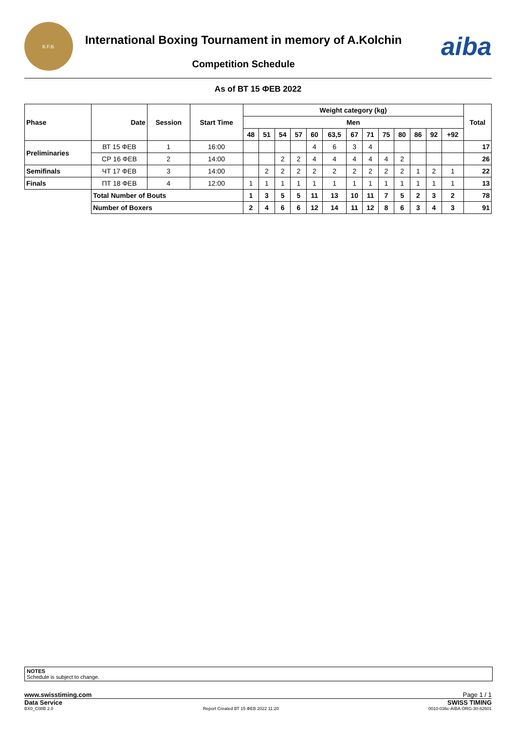B.F.B.
International Boxing Tournament in memory of A.Kolchin
Competition Schedule
aiba
As of ВТ 15 ФЕВ 2022
| Phase | Date | Session | Start Time | Weight category (kg) | | | | | | | | | | | | | Total |
| --- | --- | --- | --- | --- | --- | --- | --- | --- | --- | --- | --- | --- | --- | --- | --- | --- | --- |
| | | | | Men | | | | | | | | | | | | | |
| | | | | 48 | 51 | 54 | 57 | 60 | 63,5 | 67 | 71 | 75 | 80 | 86 | 92 | +92 | |
| Preliminaries | ВТ 15 ФЕВ | 1 | 16:00 | | | | | 4 | 6 | 3 | 4 | | | | | | 17 |
| | СР 16 ФЕВ | 2 | 14:00 | | | 2 | 2 | 4 | 4 | 4 | 4 | 4 | 2 | | | | 26 |
| Semifinals | ЧТ 17 ФЕВ | 3 | 14:00 | | 2 | 2 | 2 | 2 | 2 | 2 | 2 | 2 | 2 | 1 | 2 | 1 | 22 |
| Finals | ПТ 18 ФЕВ | 4 | 12:00 | 1 | 1 | 1 | 1 | 1 | 1 | 1 | 1 | 1 | 1 | 1 | 1 | 1 | 13 |
| | Total Number of Bouts | | | 1 | 3 | 5 | 5 | 11 | 13 | 10 | 11 | 7 | 5 | 2 | 3 | 2 | 78 |
| | Number of Boxers | | | 2 | 4 | 6 | 6 | 12 | 14 | 11 | 12 | 8 | 6 | 3 | 4 | 3 | 91 |
NOTES
Schedule is subject to change.
www.swisstiming.com Page 1 / 1
Data Service SWISS TIMING
BX0_C08B 2.0 Report Created ВТ 15 ФЕВ 2022 11:20 0010-036c-AIBA.ORG-30-82601